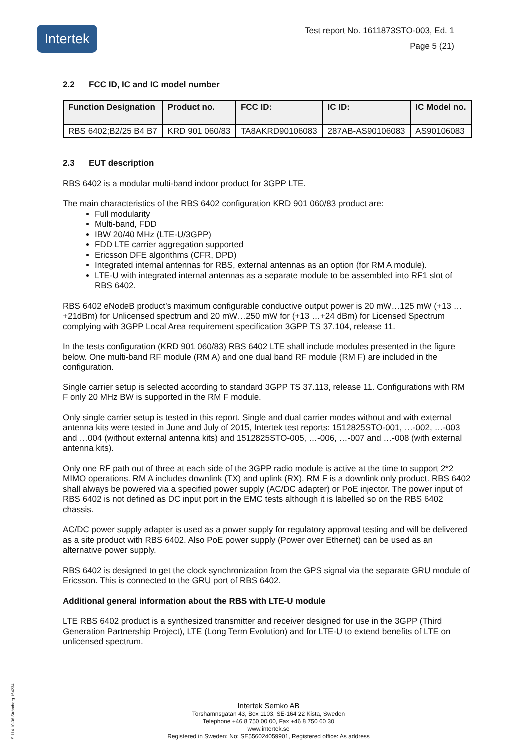Intertek
Test report No. 1611873STO-003, Ed. 1
Page 5 (21)
2.2 FCC ID, IC and IC model number
| Function Designation | Product no. | FCC ID: | IC ID: | IC Model no. |
| --- | --- | --- | --- | --- |
| RBS 6402;B2/25 B4 B7 | KRD 901 060/83 | TA8AKRD90106083 | 287AB-AS90106083 | AS90106083 |
2.3 EUT description
RBS 6402 is a modular multi-band indoor product for 3GPP LTE.
The main characteristics of the RBS 6402 configuration KRD 901 060/83 product are:
Full modularity
Multi-band, FDD
IBW 20/40 MHz (LTE-U/3GPP)
FDD LTE carrier aggregation supported
Ericsson DFE algorithms (CFR, DPD)
Integrated internal antennas for RBS, external antennas as an option (for RM A module).
LTE-U with integrated internal antennas as a separate module to be assembled into RF1 slot of RBS 6402.
RBS 6402 eNodeB product’s maximum configurable conductive output power is 20 mW…125 mW (+13 …+21dBm) for Unlicensed spectrum and 20 mW…250 mW for (+13 …+24 dBm) for Licensed Spectrum complying with 3GPP Local Area requirement specification 3GPP TS 37.104, release 11.
In the tests configuration (KRD 901 060/83) RBS 6402 LTE shall include modules presented in the figure below. One multi-band RF module (RM A) and one dual band RF module (RM F) are included in the configuration.
Single carrier setup is selected according to standard 3GPP TS 37.113, release 11. Configurations with RM F only 20 MHz BW is supported in the RM F module.
Only single carrier setup is tested in this report. Single and dual carrier modes without and with external antenna kits were tested in June and July of 2015, Intertek test reports: 1512825STO-001, …-002, …-003 and …004 (without external antenna kits) and 1512825STO-005, …-006, …-007 and …-008 (with external antenna kits).
Only one RF path out of three at each side of the 3GPP radio module is active at the time to support 2*2 MIMO operations. RM A includes downlink (TX) and uplink (RX). RM F is a downlink only product. RBS 6402 shall always be powered via a specified power supply (AC/DC adapter) or PoE injector. The power input of RBS 6402 is not defined as DC input port in the EMC tests although it is labelled so on the RBS 6402 chassis.
AC/DC power supply adapter is used as a power supply for regulatory approval testing and will be delivered as a site product with RBS 6402. Also PoE power supply (Power over Ethernet) can be used as an alternative power supply.
RBS 6402 is designed to get the clock synchronization from the GPS signal via the separate GRU module of Ericsson. This is connected to the GRU port of RBS 6402.
Additional general information about the RBS with LTE-U module
LTE RBS 6402 product is a synthesized transmitter and receiver designed for use in the 3GPP (Third Generation Partnership Project), LTE (Long Term Evolution) and for LTE-U to extend benefits of LTE on unlicensed spectrum.
S 114 10-06 Strömberg 164234
Intertek Semko AB
Torshamnsgatan 43, Box 1103, SE-164 22 Kista, Sweden
Telephone +46 8 750 00 00, Fax +46 8 750 60 30
www.intertek.se
Registered in Sweden: No: SE556024059901, Registered office: As address